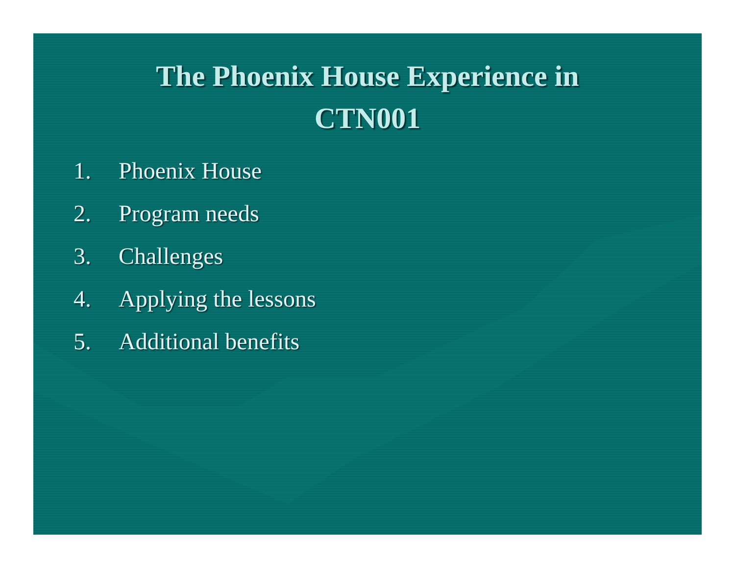The Phoenix House Experience in
CTN001
1. Phoenix House
2. Program needs
3. Challenges
4. Applying the lessons
5. Additional benefits